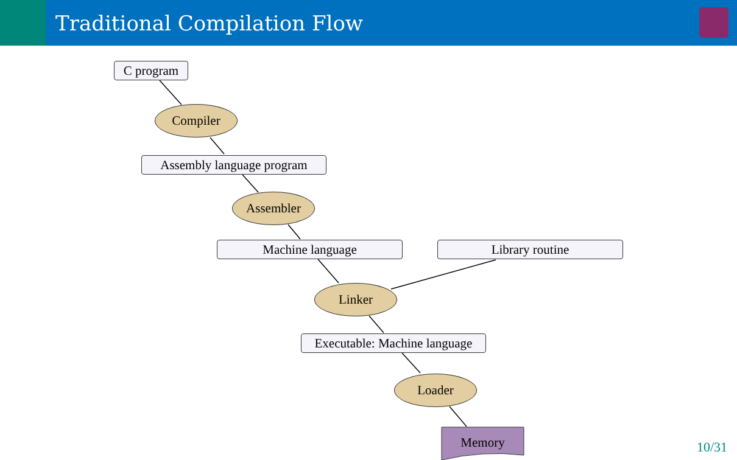Traditional Compilation Flow
C program
Compiler
Assembly language program
Assembler
Machine language Library routine
Linker
Executable: Machine language
Loader
Memory
10/31